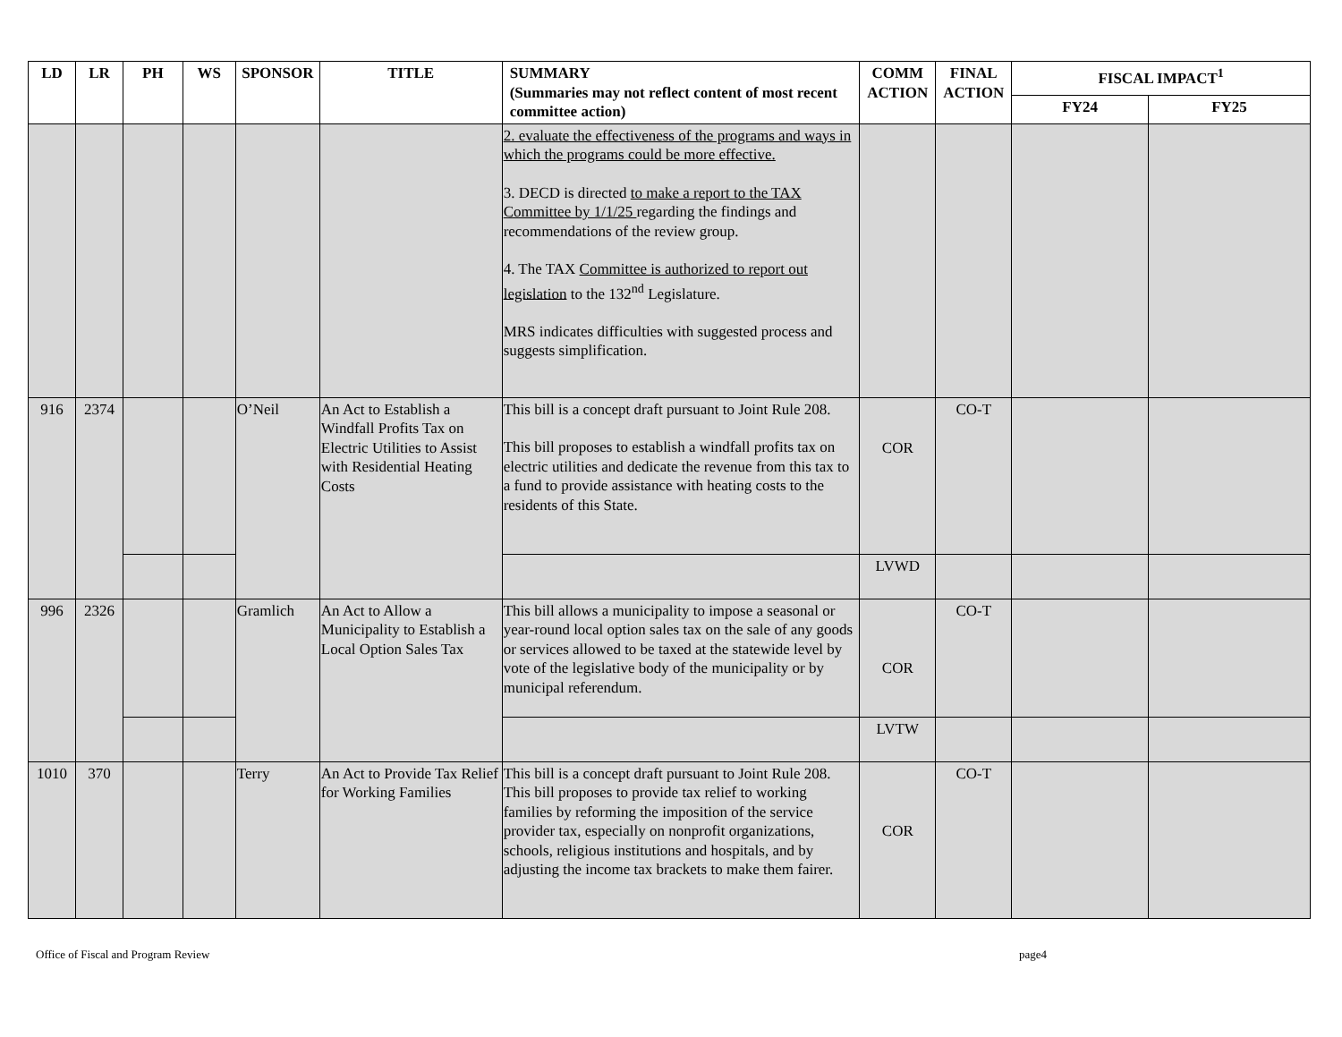| LD | LR | PH | WS | SPONSOR | TITLE | SUMMARY (Summaries may not reflect content of most recent committee action) | COMM ACTION | FINAL ACTION | FISCAL IMPACT<sup>1</sup> | |
| --- | --- | --- | --- | --- | --- | --- | --- | --- | --- | --- |
| | | | | | | | | | FY24 | FY25 |
| | | | | | | 2. evaluate the effectiveness of the programs and ways in which the programs could be more effective. 3. DECD is directed to make a report to the TAX Committee by 1/1/25 regarding the findings and recommendations of the review group. 4. The TAX Committee is authorized to report out legislation to the 132<sup>nd</sup> Legislature. MRS indicates difficulties with suggested process and suggests simplification. | | | | |
| 916 | 2374 | | | O’Neil | An Act to Establish a Windfall Profits Tax on Electric Utilities to Assist with Residential Heating Costs | This bill is a concept draft pursuant to Joint Rule 208. This bill proposes to establish a windfall profits tax on electric utilities and dedicate the revenue from this tax to a fund to provide assistance with heating costs to the residents of this State. | COR | CO-T | | |
| | | | | | | | LVWD | | | |
| 996 | 2326 | | | Gramlich | An Act to Allow a Municipality to Establish a Local Option Sales Tax | This bill allows a municipality to impose a seasonal or year-round local option sales tax on the sale of any goods or services allowed to be taxed at the statewide level by vote of the legislative body of the municipality or by municipal referendum. | COR | CO-T | | |
| | | | | | | | LVTW | | | |
| 1010 | 370 | | | Terry | An Act to Provide Tax Relief for Working Families | This bill is a concept draft pursuant to Joint Rule 208. This bill proposes to provide tax relief to working families by reforming the imposition of the service provider tax, especially on nonprofit organizations, schools, religious institutions and hospitals, and by adjusting the income tax brackets to make them fairer. | COR | CO-T | | |
Office of Fiscal and Program Review page4